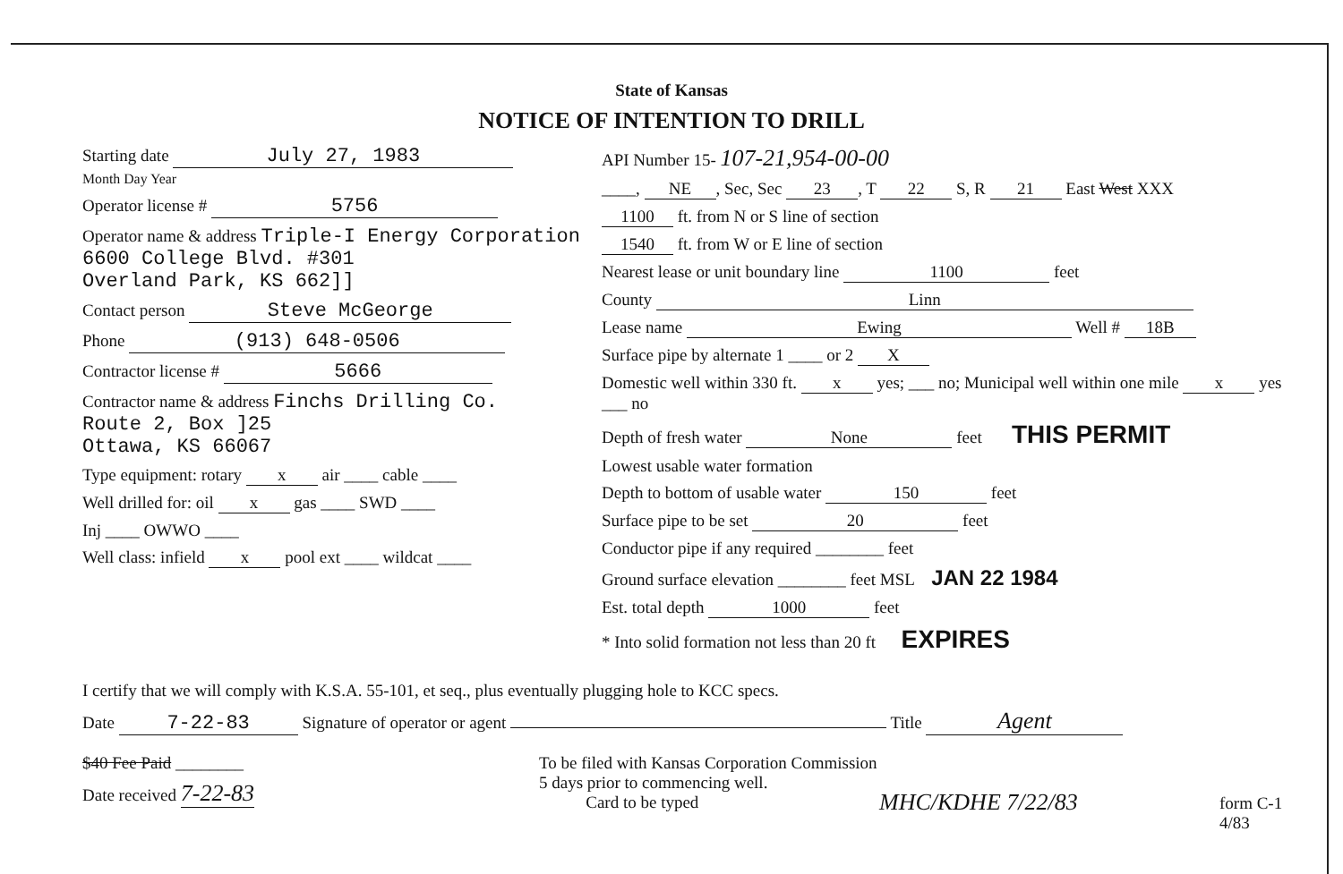State of Kansas
NOTICE OF INTENTION TO DRILL
Starting date July 27, 1983
Month Day Year
Operator license # 5756
Operator name & address Triple-I Energy Corporation
6600 College Blvd. #301
Overland Park, KS 662]]
Contact person Steve McGeorge
Phone (913) 648-0506
Contractor license # 5666
Contractor name & address Finchs Drilling Co.
Route 2, Box ]25
Ottawa, KS 66067
Type equipment: rotary x air ____ cable ____
Well drilled for: oil x gas ____ SWD ____
Inj ____ OWWO ____
Well class: infield x pool ext ____ wildcat ____
API Number 15- 107-21,954-00-00
____, NE, Sec, Sec 23, T 22 S, R 21 East West XXX
1100 ft. from N or S line of section
1540 ft. from W or E line of section
Nearest lease or unit boundary line 1100 feet
County Linn
Lease name Ewing Well # 18B
Surface pipe by alternate 1 ____ or 2 X
Domestic well within 330 ft. x yes; ___ no; Municipal well within one mile x yes ___ no
Depth of fresh water None feet THIS PERMIT
Lowest usable water formation
Depth to bottom of usable water 150 feet
Surface pipe to be set 20 feet
Conductor pipe if any required ________ feet
Ground surface elevation ________ feet MSL JAN 22 1984
Est. total depth 1000 feet
* Into solid formation not less than 20 ft EXPIRES
I certify that we will comply with K.S.A. 55-101, et seq., plus eventually plugging hole to KCC specs.
Date 7-22-83 Signature of operator or agent Title Agent
$40 Fee Paid ________
Date received 7-22-83
To be filed with Kansas Corporation Commission
5 days prior to commencing well.
Card to be typed
MHC/KDHE 7/22/83
form C-1
4/83